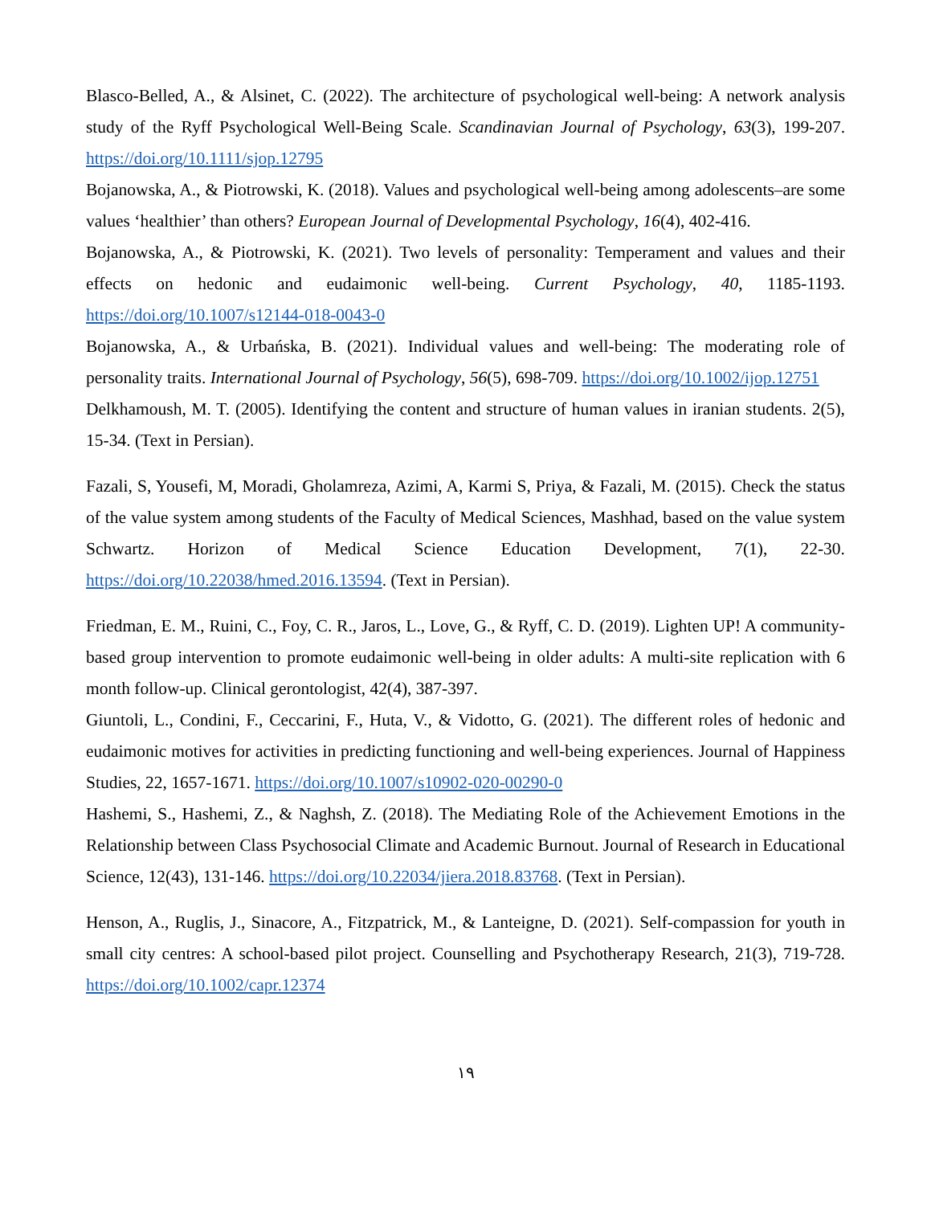Blasco-Belled, A., & Alsinet, C. (2022). The architecture of psychological well-being: A network analysis study of the Ryff Psychological Well-Being Scale. Scandinavian Journal of Psychology, 63(3), 199-207. https://doi.org/10.1111/sjop.12795
Bojanowska, A., & Piotrowski, K. (2018). Values and psychological well-being among adolescents–are some values ‘healthier’ than others? European Journal of Developmental Psychology, 16(4), 402-416.
Bojanowska, A., & Piotrowski, K. (2021). Two levels of personality: Temperament and values and their effects on hedonic and eudaimonic well-being. Current Psychology, 40, 1185-1193. https://doi.org/10.1007/s12144-018-0043-0
Bojanowska, A., & Urbańska, B. (2021). Individual values and well-being: The moderating role of personality traits. International Journal of Psychology, 56(5), 698-709. https://doi.org/10.1002/ijop.12751
Delkhamoush, M. T. (2005). Identifying the content and structure of human values in iranian students. 2(5), 15-34. (Text in Persian).
Fazali, S, Yousefi, M, Moradi, Gholamreza, Azimi, A, Karmi S, Priya, & Fazali, M. (2015). Check the status of the value system among students of the Faculty of Medical Sciences, Mashhad, based on the value system Schwartz. Horizon of Medical Science Education Development, 7(1), 22-30. https://doi.org/10.22038/hmed.2016.13594. (Text in Persian).
Friedman, E. M., Ruini, C., Foy, C. R., Jaros, L., Love, G., & Ryff, C. D. (2019). Lighten UP! A community-based group intervention to promote eudaimonic well-being in older adults: A multi-site replication with 6 month follow-up. Clinical gerontologist, 42(4), 387-397.
Giuntoli, L., Condini, F., Ceccarini, F., Huta, V., & Vidotto, G. (2021). The different roles of hedonic and eudaimonic motives for activities in predicting functioning and well-being experiences. Journal of Happiness Studies, 22, 1657-1671. https://doi.org/10.1007/s10902-020-00290-0
Hashemi, S., Hashemi, Z., & Naghsh, Z. (2018). The Mediating Role of the Achievement Emotions in the Relationship between Class Psychosocial Climate and Academic Burnout. Journal of Research in Educational Science, 12(43), 131-146. https://doi.org/10.22034/jiera.2018.83768. (Text in Persian).
Henson, A., Ruglis, J., Sinacore, A., Fitzpatrick, M., & Lanteigne, D. (2021). Self-compassion for youth in small city centres: A school-based pilot project. Counselling and Psychotherapy Research, 21(3), 719-728. https://doi.org/10.1002/capr.12374
١٩